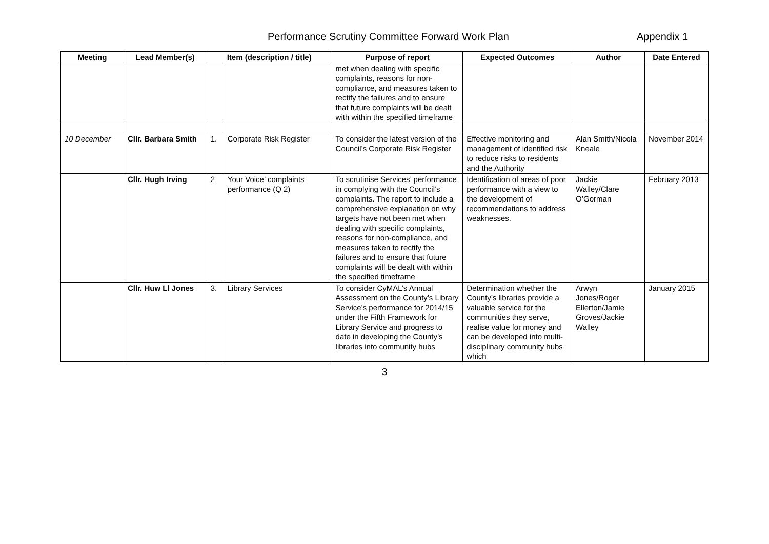Performance Scrutiny Committee Forward Work Plan Appendix 1
| Meeting | Lead Member(s) | Item (description / title) | | Purpose of report | Expected Outcomes | Author | Date Entered |
| --- | --- | --- | --- | --- | --- | --- | --- |
| | | | | met when dealing with specific complaints, reasons for non-compliance, and measures taken to rectify the failures and to ensure that future complaints will be dealt with within the specified timeframe | | | |
| 10 December | Cllr. Barbara Smith | 1. | Corporate Risk Register | To consider the latest version of the Council’s Corporate Risk Register | Effective monitoring and management of identified risk to reduce risks to residents and the Authority | Alan Smith/Nicola Kneale | November 2014 |
| | Cllr. Hugh Irving | 2 | Your Voice’ complaints performance (Q 2) | To scrutinise Services’ performance in complying with the Council’s complaints. The report to include a comprehensive explanation on why targets have not been met when dealing with specific complaints, reasons for non-compliance, and measures taken to rectify the failures and to ensure that future complaints will be dealt with within the specified timeframe | Identification of areas of poor performance with a view to the development of recommendations to address weaknesses. | Jackie Walley/Clare O’Gorman | February 2013 |
| | Cllr. Huw Ll Jones | 3. | Library Services | To consider CyMAL’s Annual Assessment on the County’s Library Service’s performance for 2014/15 under the Fifth Framework for Library Service and progress to date in developing the County’s libraries into community hubs | Determination whether the County’s libraries provide a valuable service for the communities they serve, realise value for money and can be developed into multi-disciplinary community hubs which | Arwyn Jones/Roger Ellerton/Jamie Groves/Jackie Walley | January 2015 |
3